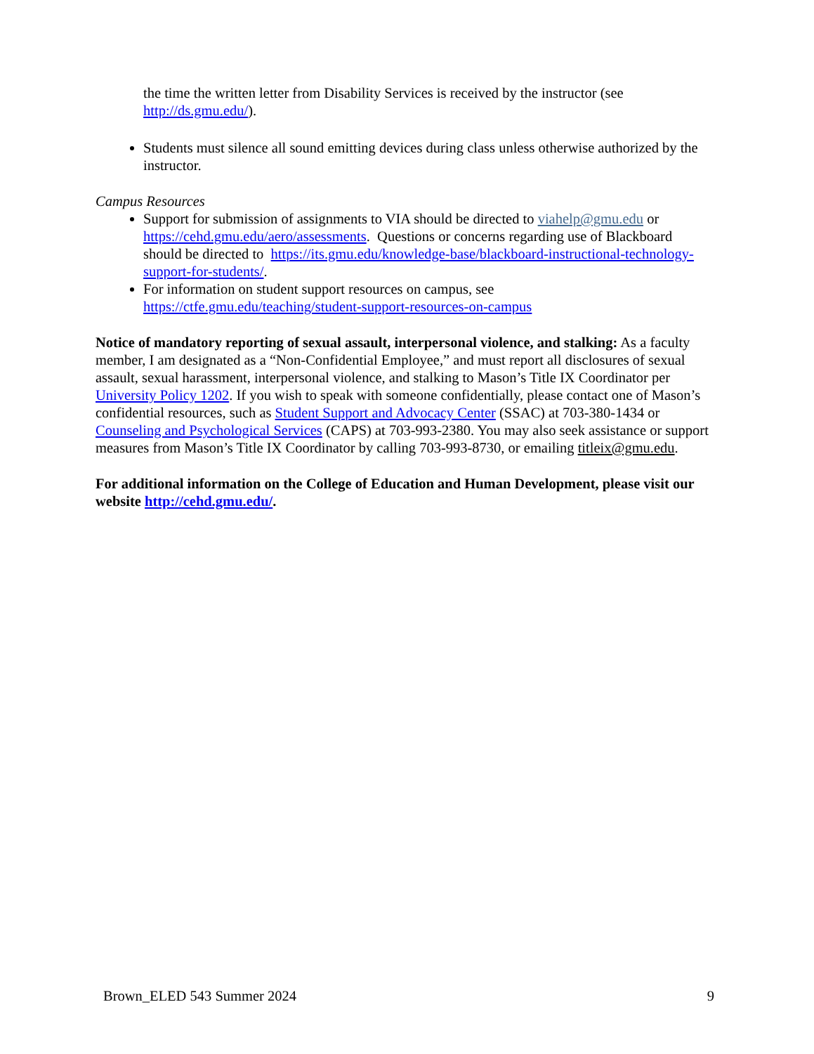the time the written letter from Disability Services is received by the instructor (see http://ds.gmu.edu/).
Students must silence all sound emitting devices during class unless otherwise authorized by the instructor.
Campus Resources
Support for submission of assignments to VIA should be directed to viahelp@gmu.edu or https://cehd.gmu.edu/aero/assessments. Questions or concerns regarding use of Blackboard should be directed to https://its.gmu.edu/knowledge-base/blackboard-instructional-technology-support-for-students/.
For information on student support resources on campus, see https://ctfe.gmu.edu/teaching/student-support-resources-on-campus
Notice of mandatory reporting of sexual assault, interpersonal violence, and stalking: As a faculty member, I am designated as a “Non-Confidential Employee,” and must report all disclosures of sexual assault, sexual harassment, interpersonal violence, and stalking to Mason’s Title IX Coordinator per University Policy 1202. If you wish to speak with someone confidentially, please contact one of Mason’s confidential resources, such as Student Support and Advocacy Center (SSAC) at 703-380-1434 or Counseling and Psychological Services (CAPS) at 703-993-2380. You may also seek assistance or support measures from Mason’s Title IX Coordinator by calling 703-993-8730, or emailing titleix@gmu.edu.
For additional information on the College of Education and Human Development, please visit our website http://cehd.gmu.edu/.
Brown_ELED 543 Summer 2024 9